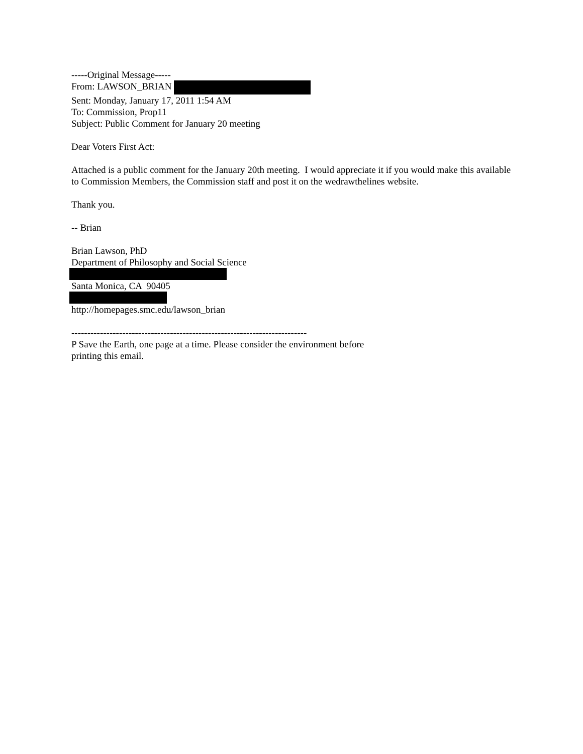-----Original Message-----
From: LAWSON_BRIAN
Sent: Monday, January 17, 2011 1:54 AM
To: Commission, Prop11
Subject: Public Comment for January 20 meeting
Dear Voters First Act:
Attached is a public comment for the January 20th meeting. I would appreciate it if you would make this available to Commission Members, the Commission staff and post it on the wedrawthelines website.
Thank you.
-- Brian
Brian Lawson, PhD
Department of Philosophy and Social Science Santa Monica, CA 90405 http://homepages.smc.edu/lawson_brian
--------------------------------------------------------------------------
P Save the Earth, one page at a time. Please consider the environment before
printing this email.